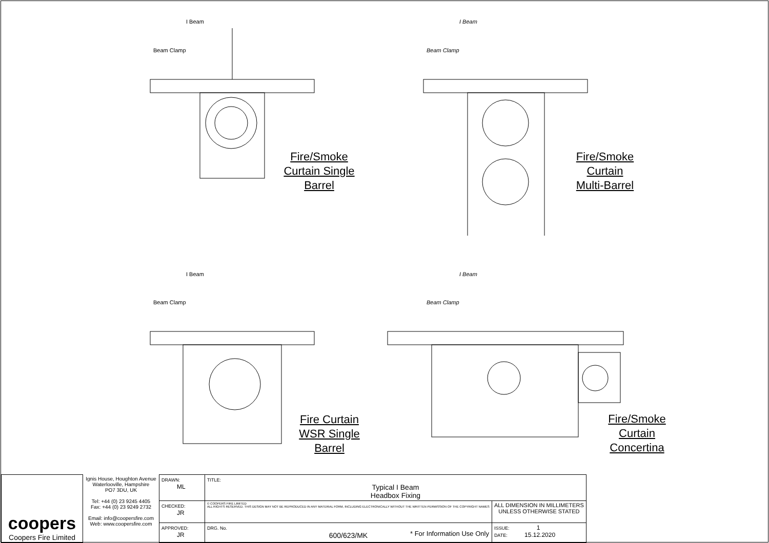I Beam
Beam Clamp
Fire/Smoke
Curtain Single
Barrel
I Beam
Beam Clamp
Fire/Smoke
Curtain
Multi-Barrel
I Beam
Beam Clamp
Fire Curtain
WSR Single
Barrel
I Beam
Beam Clamp
Fire/Smoke
Curtain
Concertina
| coopers Coopers Fire Limited | Ignis House, Houghton Avenue Waterlooville, Hampshire PO7 3DU, UK Tel: +44 (0) 23 9245 4405 Fax: +44 (0) 23 9249 2732 Email: info@coopersfire.com Web: www.coopersfire.com | DRAWN: ML | TITLE: Typical I Beam Headbox Fixing | |
| | | CHECKED: JR | © COOPERS FIRE LIMITED ALL RIGHTS RESERVED. THIS DESIGN MAY NOT BE REPRODUCED IN ANY MATERIAL FORM, INCLUDING ELECTRONICALLY WITHOUT THE WRITTEN PERMISSION OF THE COPYRIGHT NAMES | ALL DIMENSION IN MILLIMETERS UNLESS OTHERWISE STATED |
| | | APPROVED: JR | DRG. No. 600/623/MK | ISSUE: 1 DATE: 15.12.2020 |
* For Information Use Only